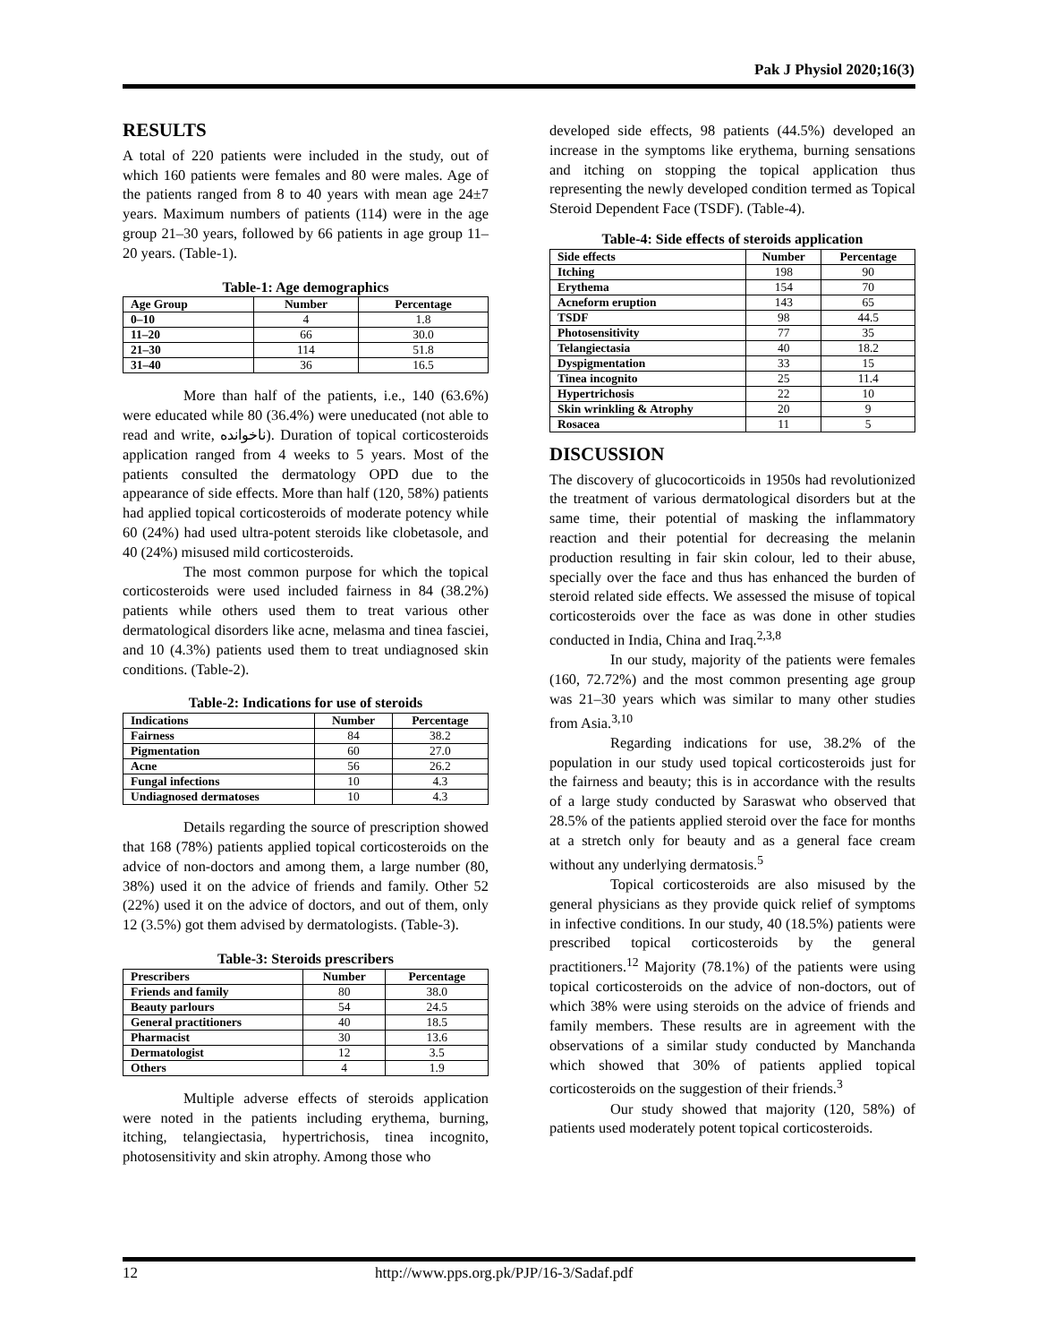Pak J Physiol 2020;16(3)
RESULTS
A total of 220 patients were included in the study, out of which 160 patients were females and 80 were males. Age of the patients ranged from 8 to 40 years with mean age 24±7 years. Maximum numbers of patients (114) were in the age group 21–30 years, followed by 66 patients in age group 11–20 years. (Table-1).
Table-1: Age demographics
| Age Group | Number | Percentage |
| --- | --- | --- |
| 0–10 | 4 | 1.8 |
| 11–20 | 66 | 30.0 |
| 21–30 | 114 | 51.8 |
| 31–40 | 36 | 16.5 |
More than half of the patients, i.e., 140 (63.6%) were educated while 80 (36.4%) were uneducated (not able to read and write, ناخوانده). Duration of topical corticosteroids application ranged from 4 weeks to 5 years. Most of the patients consulted the dermatology OPD due to the appearance of side effects. More than half (120, 58%) patients had applied topical corticosteroids of moderate potency while 60 (24%) had used ultra-potent steroids like clobetasole, and 40 (24%) misused mild corticosteroids.
The most common purpose for which the topical corticosteroids were used included fairness in 84 (38.2%) patients while others used them to treat various other dermatological disorders like acne, melasma and tinea fasciei, and 10 (4.3%) patients used them to treat undiagnosed skin conditions. (Table-2).
Table-2: Indications for use of steroids
| Indications | Number | Percentage |
| --- | --- | --- |
| Fairness | 84 | 38.2 |
| Pigmentation | 60 | 27.0 |
| Acne | 56 | 26.2 |
| Fungal infections | 10 | 4.3 |
| Undiagnosed dermatoses | 10 | 4.3 |
Details regarding the source of prescription showed that 168 (78%) patients applied topical corticosteroids on the advice of non-doctors and among them, a large number (80, 38%) used it on the advice of friends and family. Other 52 (22%) used it on the advice of doctors, and out of them, only 12 (3.5%) got them advised by dermatologists. (Table-3).
Table-3: Steroids prescribers
| Prescribers | Number | Percentage |
| --- | --- | --- |
| Friends and family | 80 | 38.0 |
| Beauty parlours | 54 | 24.5 |
| General practitioners | 40 | 18.5 |
| Pharmacist | 30 | 13.6 |
| Dermatologist | 12 | 3.5 |
| Others | 4 | 1.9 |
Multiple adverse effects of steroids application were noted in the patients including erythema, burning, itching, telangiectasia, hypertrichosis, tinea incognito, photosensitivity and skin atrophy. Among those who
developed side effects, 98 patients (44.5%) developed an increase in the symptoms like erythema, burning sensations and itching on stopping the topical application thus representing the newly developed condition termed as Topical Steroid Dependent Face (TSDF). (Table-4).
Table-4: Side effects of steroids application
| Side effects | Number | Percentage |
| --- | --- | --- |
| Itching | 198 | 90 |
| Erythema | 154 | 70 |
| Acneform eruption | 143 | 65 |
| TSDF | 98 | 44.5 |
| Photosensitivity | 77 | 35 |
| Telangiectasia | 40 | 18.2 |
| Dyspigmentation | 33 | 15 |
| Tinea incognito | 25 | 11.4 |
| Hypertrichosis | 22 | 10 |
| Skin wrinkling & Atrophy | 20 | 9 |
| Rosacea | 11 | 5 |
DISCUSSION
The discovery of glucocorticoids in 1950s had revolutionized the treatment of various dermatological disorders but at the same time, their potential of masking the inflammatory reaction and their potential for decreasing the melanin production resulting in fair skin colour, led to their abuse, specially over the face and thus has enhanced the burden of steroid related side effects. We assessed the misuse of topical corticosteroids over the face as was done in other studies conducted in India, China and Iraq.<sup>2,3,8</sup>
In our study, majority of the patients were females (160, 72.72%) and the most common presenting age group was 21–30 years which was similar to many other studies from Asia.<sup>3,10</sup>
Regarding indications for use, 38.2% of the population in our study used topical corticosteroids just for the fairness and beauty; this is in accordance with the results of a large study conducted by Saraswat who observed that 28.5% of the patients applied steroid over the face for months at a stretch only for beauty and as a general face cream without any underlying dermatosis.<sup>5</sup>
Topical corticosteroids are also misused by the general physicians as they provide quick relief of symptoms in infective conditions. In our study, 40 (18.5%) patients were prescribed topical corticosteroids by the general practitioners.<sup>12</sup> Majority (78.1%) of the patients were using topical corticosteroids on the advice of non-doctors, out of which 38% were using steroids on the advice of friends and family members. These results are in agreement with the observations of a similar study conducted by Manchanda which showed that 30% of patients applied topical corticosteroids on the suggestion of their friends.<sup>3</sup>
Our study showed that majority (120, 58%) of patients used moderately potent topical corticosteroids.
12 http://www.pps.org.pk/PJP/16-3/Sadaf.pdf